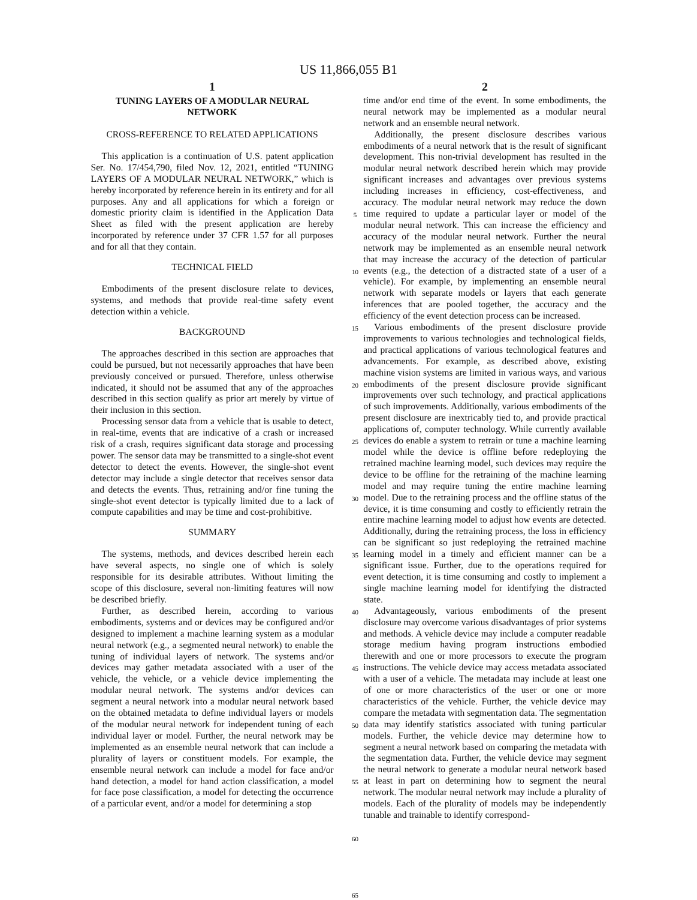US 11,866,055 B1
1
TUNING LAYERS OF A MODULAR NEURAL NETWORK
CROSS-REFERENCE TO RELATED APPLICATIONS
This application is a continuation of U.S. patent application Ser. No. 17/454,790, filed Nov. 12, 2021, entitled “TUNING LAYERS OF A MODULAR NEURAL NETWORK,” which is hereby incorporated by reference herein in its entirety and for all purposes. Any and all applications for which a foreign or domestic priority claim is identified in the Application Data Sheet as filed with the present application are hereby incorporated by reference under 37 CFR 1.57 for all purposes and for all that they contain.
TECHNICAL FIELD
Embodiments of the present disclosure relate to devices, systems, and methods that provide real-time safety event detection within a vehicle.
BACKGROUND
The approaches described in this section are approaches that could be pursued, but not necessarily approaches that have been previously conceived or pursued. Therefore, unless otherwise indicated, it should not be assumed that any of the approaches described in this section qualify as prior art merely by virtue of their inclusion in this section.
Processing sensor data from a vehicle that is usable to detect, in real-time, events that are indicative of a crash or increased risk of a crash, requires significant data storage and processing power. The sensor data may be transmitted to a single-shot event detector to detect the events. However, the single-shot event detector may include a single detector that receives sensor data and detects the events. Thus, retraining and/or fine tuning the single-shot event detector is typically limited due to a lack of compute capabilities and may be time and cost-prohibitive.
SUMMARY
The systems, methods, and devices described herein each have several aspects, no single one of which is solely responsible for its desirable attributes. Without limiting the scope of this disclosure, several non-limiting features will now be described briefly.
Further, as described herein, according to various embodiments, systems and or devices may be configured and/or designed to implement a machine learning system as a modular neural network (e.g., a segmented neural network) to enable the tuning of individual layers of network. The systems and/or devices may gather metadata associated with a user of the vehicle, the vehicle, or a vehicle device implementing the modular neural network. The systems and/or devices can segment a neural network into a modular neural network based on the obtained metadata to define individual layers or models of the modular neural network for independent tuning of each individual layer or model. Further, the neural network may be implemented as an ensemble neural network that can include a plurality of layers or constituent models. For example, the ensemble neural network can include a model for face and/or hand detection, a model for hand action classification, a model for face pose classification, a model for detecting the occurrence of a particular event, and/or a model for determining a stop
5
10
15
20
25
30
35
40
45
50
55
60
65
2
time and/or end time of the event. In some embodiments, the neural network may be implemented as a modular neural network and an ensemble neural network.
Additionally, the present disclosure describes various embodiments of a neural network that is the result of significant development. This non-trivial development has resulted in the modular neural network described herein which may provide significant increases and advantages over previous systems including increases in efficiency, cost-effectiveness, and accuracy. The modular neural network may reduce the down time required to update a particular layer or model of the modular neural network. This can increase the efficiency and accuracy of the modular neural network. Further the neural network may be implemented as an ensemble neural network that may increase the accuracy of the detection of particular events (e.g., the detection of a distracted state of a user of a vehicle). For example, by implementing an ensemble neural network with separate models or layers that each generate inferences that are pooled together, the accuracy and the efficiency of the event detection process can be increased.
Various embodiments of the present disclosure provide improvements to various technologies and technological fields, and practical applications of various technological features and advancements. For example, as described above, existing machine vision systems are limited in various ways, and various embodiments of the present disclosure provide significant improvements over such technology, and practical applications of such improvements. Additionally, various embodiments of the present disclosure are inextricably tied to, and provide practical applications of, computer technology. While currently available devices do enable a system to retrain or tune a machine learning model while the device is offline before redeploying the retrained machine learning model, such devices may require the device to be offline for the retraining of the machine learning model and may require tuning the entire machine learning model. Due to the retraining process and the offline status of the device, it is time consuming and costly to efficiently retrain the entire machine learning model to adjust how events are detected. Additionally, during the retraining process, the loss in efficiency can be significant so just redeploying the retrained machine learning model in a timely and efficient manner can be a significant issue. Further, due to the operations required for event detection, it is time consuming and costly to implement a single machine learning model for identifying the distracted state.
Advantageously, various embodiments of the present disclosure may overcome various disadvantages of prior systems and methods. A vehicle device may include a computer readable storage medium having program instructions embodied therewith and one or more processors to execute the program instructions. The vehicle device may access metadata associated with a user of a vehicle. The metadata may include at least one of one or more characteristics of the user or one or more characteristics of the vehicle. Further, the vehicle device may compare the metadata with segmentation data. The segmentation data may identify statistics associated with tuning particular models. Further, the vehicle device may determine how to segment a neural network based on comparing the metadata with the segmentation data. Further, the vehicle device may segment the neural network to generate a modular neural network based at least in part on determining how to segment the neural network. The modular neural network may include a plurality of models. Each of the plurality of models may be independently tunable and trainable to identify correspond-